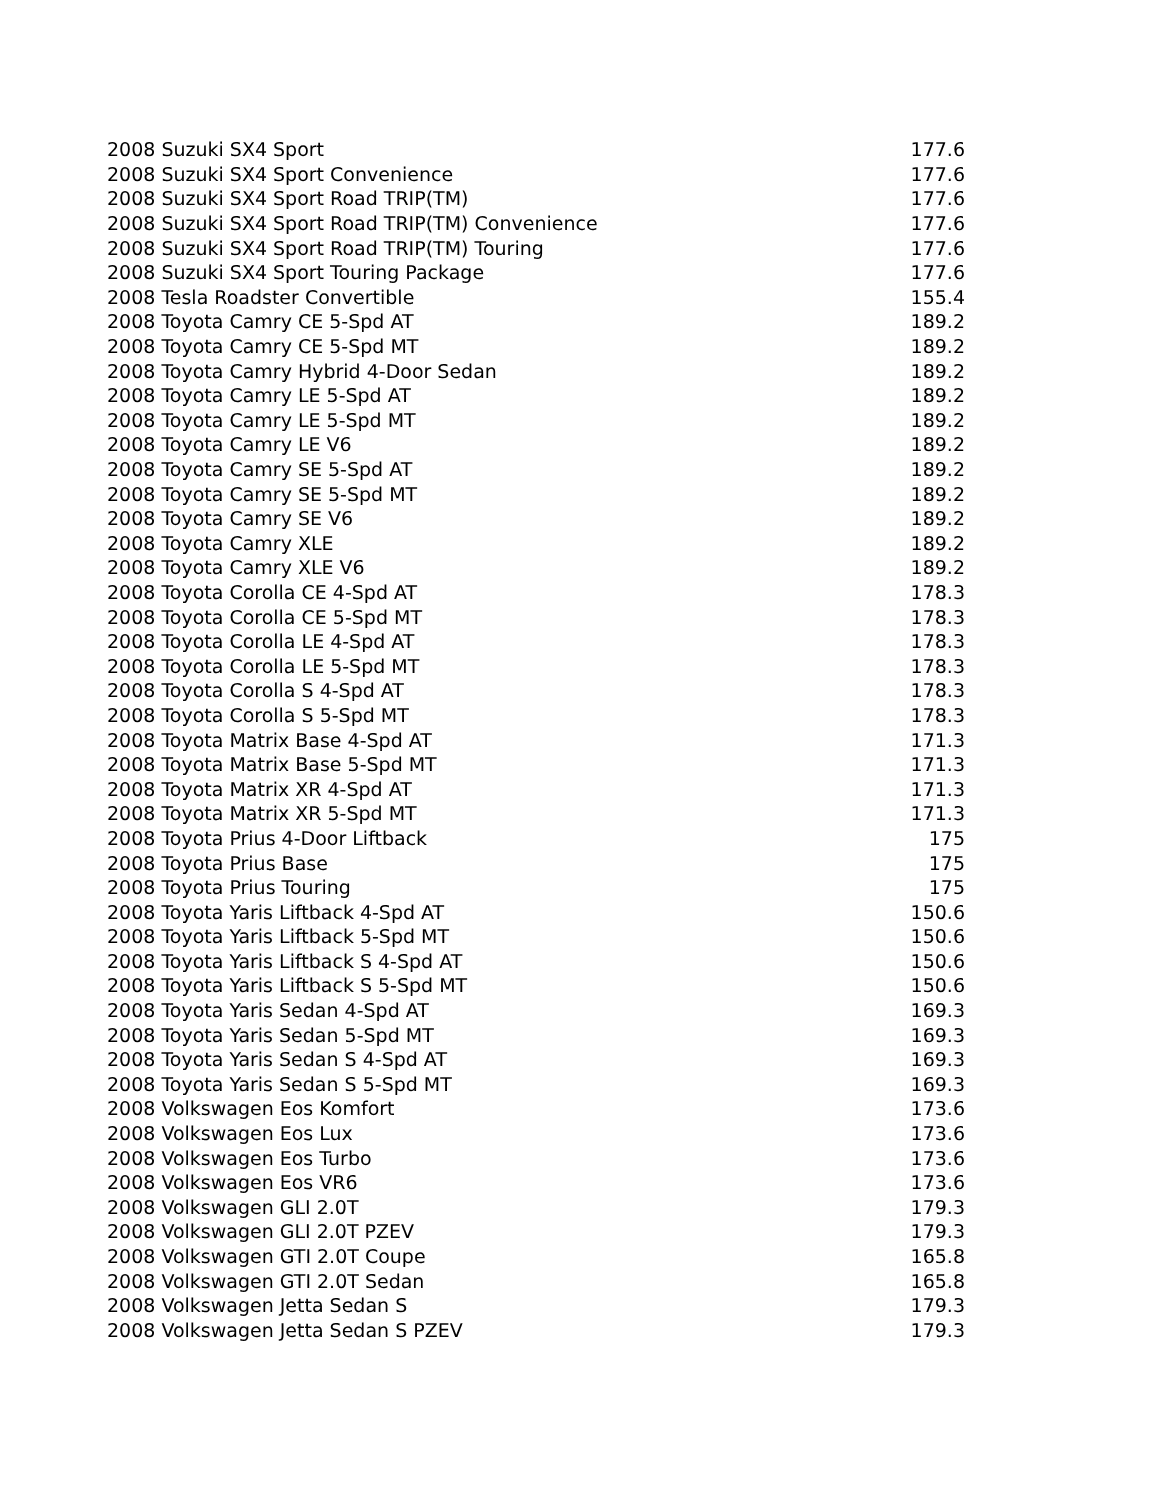| 2008 Suzuki SX4 Sport | 177.6 |
| 2008 Suzuki SX4 Sport Convenience | 177.6 |
| 2008 Suzuki SX4 Sport Road TRIP(TM) | 177.6 |
| 2008 Suzuki SX4 Sport Road TRIP(TM) Convenience | 177.6 |
| 2008 Suzuki SX4 Sport Road TRIP(TM) Touring | 177.6 |
| 2008 Suzuki SX4 Sport Touring Package | 177.6 |
| 2008 Tesla Roadster Convertible | 155.4 |
| 2008 Toyota Camry CE 5-Spd AT | 189.2 |
| 2008 Toyota Camry CE 5-Spd MT | 189.2 |
| 2008 Toyota Camry Hybrid 4-Door Sedan | 189.2 |
| 2008 Toyota Camry LE 5-Spd AT | 189.2 |
| 2008 Toyota Camry LE 5-Spd MT | 189.2 |
| 2008 Toyota Camry LE V6 | 189.2 |
| 2008 Toyota Camry SE 5-Spd AT | 189.2 |
| 2008 Toyota Camry SE 5-Spd MT | 189.2 |
| 2008 Toyota Camry SE V6 | 189.2 |
| 2008 Toyota Camry XLE | 189.2 |
| 2008 Toyota Camry XLE V6 | 189.2 |
| 2008 Toyota Corolla CE 4-Spd AT | 178.3 |
| 2008 Toyota Corolla CE 5-Spd MT | 178.3 |
| 2008 Toyota Corolla LE 4-Spd AT | 178.3 |
| 2008 Toyota Corolla LE 5-Spd MT | 178.3 |
| 2008 Toyota Corolla S 4-Spd AT | 178.3 |
| 2008 Toyota Corolla S 5-Spd MT | 178.3 |
| 2008 Toyota Matrix Base 4-Spd AT | 171.3 |
| 2008 Toyota Matrix Base 5-Spd MT | 171.3 |
| 2008 Toyota Matrix XR 4-Spd AT | 171.3 |
| 2008 Toyota Matrix XR 5-Spd MT | 171.3 |
| 2008 Toyota Prius 4-Door Liftback | 175 |
| 2008 Toyota Prius Base | 175 |
| 2008 Toyota Prius Touring | 175 |
| 2008 Toyota Yaris Liftback 4-Spd AT | 150.6 |
| 2008 Toyota Yaris Liftback 5-Spd MT | 150.6 |
| 2008 Toyota Yaris Liftback S 4-Spd AT | 150.6 |
| 2008 Toyota Yaris Liftback S 5-Spd MT | 150.6 |
| 2008 Toyota Yaris Sedan 4-Spd AT | 169.3 |
| 2008 Toyota Yaris Sedan 5-Spd MT | 169.3 |
| 2008 Toyota Yaris Sedan S 4-Spd AT | 169.3 |
| 2008 Toyota Yaris Sedan S 5-Spd MT | 169.3 |
| 2008 Volkswagen Eos Komfort | 173.6 |
| 2008 Volkswagen Eos Lux | 173.6 |
| 2008 Volkswagen Eos Turbo | 173.6 |
| 2008 Volkswagen Eos VR6 | 173.6 |
| 2008 Volkswagen GLI 2.0T | 179.3 |
| 2008 Volkswagen GLI 2.0T PZEV | 179.3 |
| 2008 Volkswagen GTI 2.0T Coupe | 165.8 |
| 2008 Volkswagen GTI 2.0T Sedan | 165.8 |
| 2008 Volkswagen Jetta Sedan S | 179.3 |
| 2008 Volkswagen Jetta Sedan S PZEV | 179.3 |